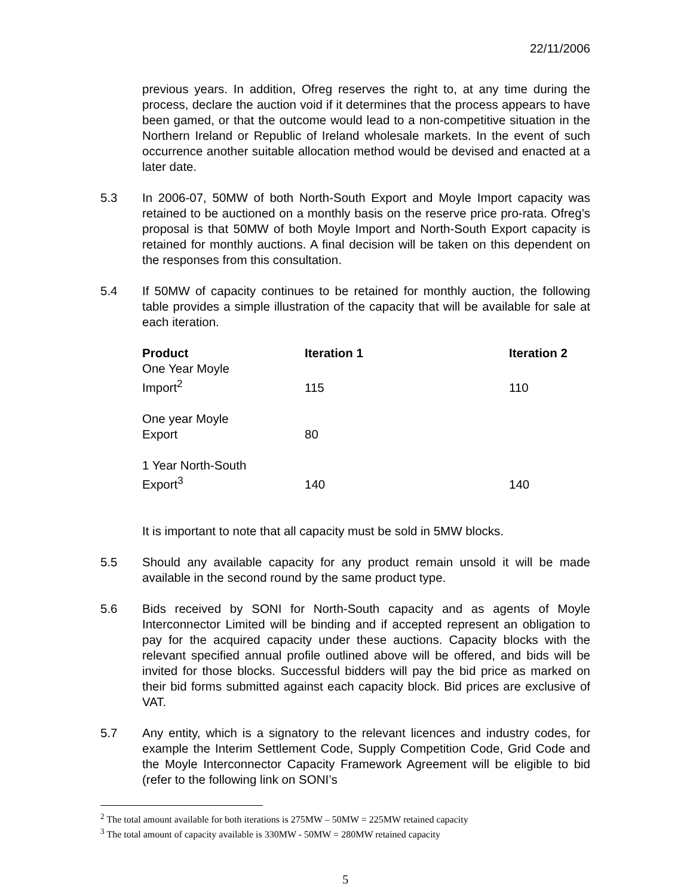22/11/2006
previous years. In addition, Ofreg reserves the right to, at any time during the process, declare the auction void if it determines that the process appears to have been gamed, or that the outcome would lead to a non-competitive situation in the Northern Ireland or Republic of Ireland wholesale markets. In the event of such occurrence another suitable allocation method would be devised and enacted at a later date.
5.3 In 2006-07, 50MW of both North-South Export and Moyle Import capacity was retained to be auctioned on a monthly basis on the reserve price pro-rata. Ofreg’s proposal is that 50MW of both Moyle Import and North-South Export capacity is retained for monthly auctions. A final decision will be taken on this dependent on the responses from this consultation.
5.4 If 50MW of capacity continues to be retained for monthly auction, the following table provides a simple illustration of the capacity that will be available for sale at each iteration.
| Product | Iteration 1 | Iteration 2 |
| --- | --- | --- |
| One Year Moyle Import<sup>2</sup> | 115 | 110 |
| One year Moyle Export | 80 | |
| 1 Year North-South Export<sup>3</sup> | 140 | 140 |
It is important to note that all capacity must be sold in 5MW blocks.
5.5 Should any available capacity for any product remain unsold it will be made available in the second round by the same product type.
5.6 Bids received by SONI for North-South capacity and as agents of Moyle Interconnector Limited will be binding and if accepted represent an obligation to pay for the acquired capacity under these auctions. Capacity blocks with the relevant specified annual profile outlined above will be offered, and bids will be invited for those blocks. Successful bidders will pay the bid price as marked on their bid forms submitted against each capacity block. Bid prices are exclusive of VAT.
5.7 Any entity, which is a signatory to the relevant licences and industry codes, for example the Interim Settlement Code, Supply Competition Code, Grid Code and the Moyle Interconnector Capacity Framework Agreement will be eligible to bid (refer to the following link on SONI’s
<sup>2</sup> The total amount available for both iterations is 275MW – 50MW = 225MW retained capacity
<sup>3</sup> The total amount of capacity available is 330MW - 50MW = 280MW retained capacity
5